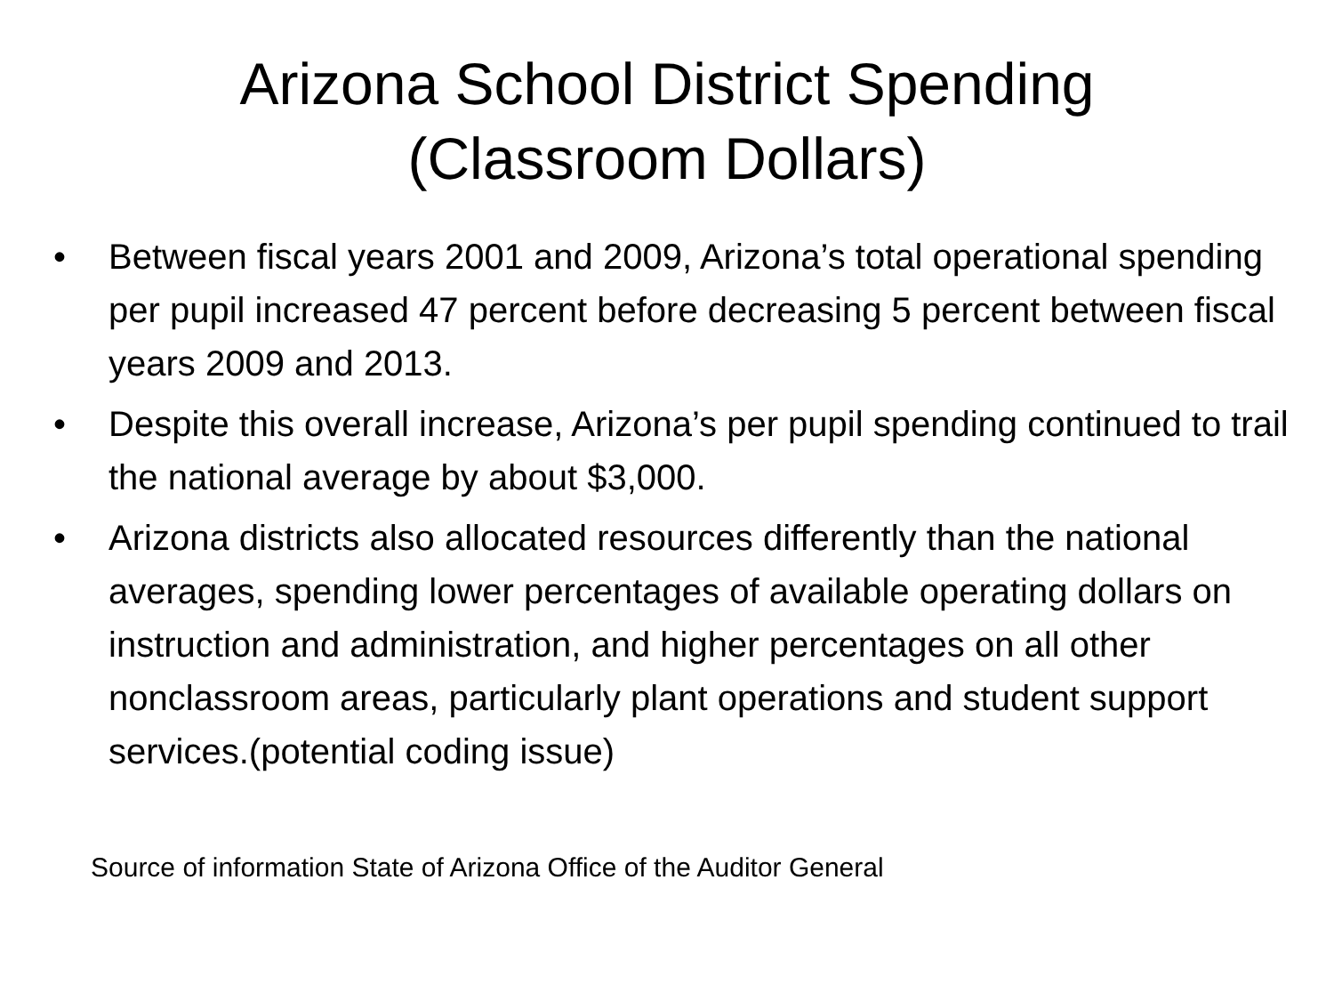Arizona School District Spending
(Classroom Dollars)
• Between fiscal years 2001 and 2009, Arizona’s total operational spending per pupil increased 47 percent before decreasing 5 percent between fiscal years 2009 and 2013.
• Despite this overall increase, Arizona’s per pupil spending continued to trail the national average by about $3,000.
• Arizona districts also allocated resources differently than the national averages, spending lower percentages of available operating dollars on instruction and administration, and higher percentages on all other nonclassroom areas, particularly plant operations and student support services.(potential coding issue)
Source of information State of Arizona Office of the Auditor General